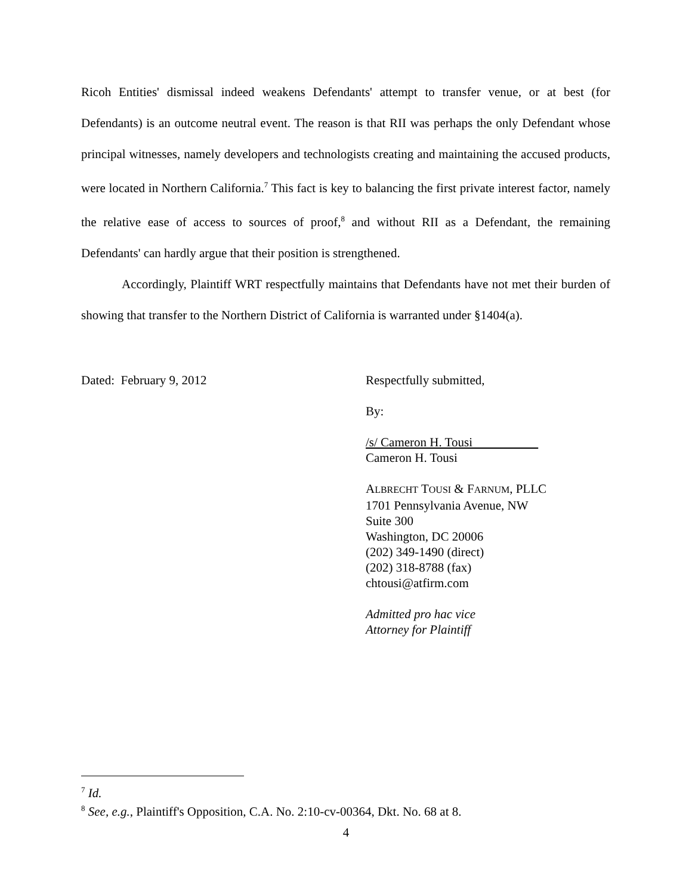Ricoh Entities' dismissal indeed weakens Defendants' attempt to transfer venue, or at best (for Defendants) is an outcome neutral event. The reason is that RII was perhaps the only Defendant whose principal witnesses, namely developers and technologists creating and maintaining the accused products, were located in Northern California.<sup>7</sup> This fact is key to balancing the first private interest factor, namely the relative ease of access to sources of proof,<sup>8</sup> and without RII as a Defendant, the remaining Defendants' can hardly argue that their position is strengthened.
Accordingly, Plaintiff WRT respectfully maintains that Defendants have not met their burden of showing that transfer to the Northern District of California is warranted under §1404(a).
Dated: February 9, 2012 Respectfully submitted,
By:
/s/ Cameron H. Tousi
Cameron H. Tousi
ALBRECHT TOUSI & FARNUM, PLLC
1701 Pennsylvania Avenue, NW
Suite 300
Washington, DC 20006
(202) 349-1490 (direct)
(202) 318-8788 (fax)
chtousi@atfirm.com
Admitted pro hac vice
Attorney for Plaintiff
<sup>7</sup> Id.
<sup>8</sup> See, e.g., Plaintiff's Opposition, C.A. No. 2:10-cv-00364, Dkt. No. 68 at 8.
4